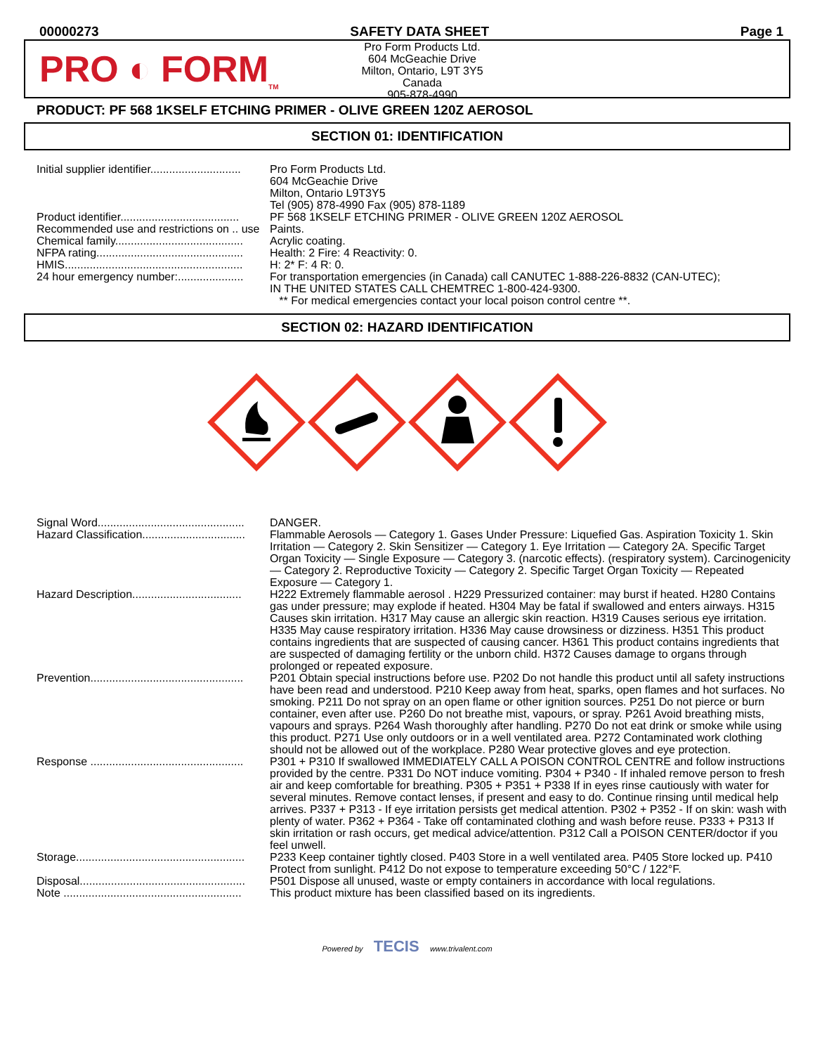00000273 SAFETY DATA SHEET Page 1
PRO ◐ FORM<sub>TM</sub>
Pro Form Products Ltd.
604 McGeachie Drive
Milton, Ontario, L9T 3Y5
Canada
905-878-4990
PRODUCT: PF 568 1KSELF ETCHING PRIMER - OLIVE GREEN 120Z AEROSOL
SECTION 01: IDENTIFICATION
| Initial supplier identifier............................. | Pro Form Products Ltd. 604 McGeachie Drive Milton, Ontario L9T3Y5 Tel (905) 878-4990 Fax (905) 878-1189 |
| Product identifier...................................... | PF 568 1KSELF ETCHING PRIMER - OLIVE GREEN 120Z AEROSOL |
| Recommended use and restrictions on .. use | Paints. |
| Chemical family......................................... | Acrylic coating. |
| NFPA rating............................................... | Health: 2 Fire: 4 Reactivity: 0. |
| HMIS......................................................... | H: 2* F: 4 R: 0. |
| 24 hour emergency number:..................... | For transportation emergencies (in Canada) call CANUTEC 1-888-226-8832 (CAN-UTEC); IN THE UNITED STATES CALL CHEMTREC 1-800-424-9300. ** For medical emergencies contact your local poison control centre **. |
SECTION 02: HAZARD IDENTIFICATION
| Signal Word............................................... | DANGER. |
| Hazard Classification................................. | Flammable Aerosols — Category 1. Gases Under Pressure: Liquefied Gas. Aspiration Toxicity 1. Skin Irritation — Category 2. Skin Sensitizer — Category 1. Eye Irritation — Category 2A. Specific Target Organ Toxicity — Single Exposure — Category 3. (narcotic effects). (respiratory system). Carcinogenicity — Category 2. Reproductive Toxicity — Category 2. Specific Target Organ Toxicity — Repeated Exposure — Category 1. |
| Hazard Description................................... | H222 Extremely flammable aerosol . H229 Pressurized container: may burst if heated. H280 Contains gas under pressure; may explode if heated. H304 May be fatal if swallowed and enters airways. H315 Causes skin irritation. H317 May cause an allergic skin reaction. H319 Causes serious eye irritation. H335 May cause respiratory irritation. H336 May cause drowsiness or dizziness. H351 This product contains ingredients that are suspected of causing cancer. H361 This product contains ingredients that are suspected of damaging fertility or the unborn child. H372 Causes damage to organs through prolonged or repeated exposure. |
| Prevention................................................. | P201 Obtain special instructions before use. P202 Do not handle this product until all safety instructions have been read and understood. P210 Keep away from heat, sparks, open flames and hot surfaces. No smoking. P211 Do not spray on an open flame or other ignition sources. P251 Do not pierce or burn container, even after use. P260 Do not breathe mist, vapours, or spray. P261 Avoid breathing mists, vapours and sprays. P264 Wash thoroughly after handling. P270 Do not eat drink or smoke while using this product. P271 Use only outdoors or in a well ventilated area. P272 Contaminated work clothing should not be allowed out of the workplace. P280 Wear protective gloves and eye protection. |
| Response ................................................. | P301 + P310 If swallowed IMMEDIATELY CALL A POISON CONTROL CENTRE and follow instructions provided by the centre. P331 Do NOT induce vomiting. P304 + P340 - If inhaled remove person to fresh air and keep comfortable for breathing. P305 + P351 + P338 If in eyes rinse cautiously with water for several minutes. Remove contact lenses, if present and easy to do. Continue rinsing until medical help arrives. P337 + P313 - If eye irritation persists get medical attention. P302 + P352 - If on skin: wash with plenty of water. P362 + P364 - Take off contaminated clothing and wash before reuse. P333 + P313 If skin irritation or rash occurs, get medical advice/attention. P312 Call a POISON CENTER/doctor if you feel unwell. |
| Storage...................................................... | P233 Keep container tightly closed. P403 Store in a well ventilated area. P405 Store locked up. P410 Protect from sunlight. P412 Do not expose to temperature exceeding 50°C / 122°F. |
| Disposal..................................................... | P501 Dispose all unused, waste or empty containers in accordance with local regulations. |
| Note ......................................................... | This product mixture has been classified based on its ingredients. |
Powered by TECIS www.trivalent.com